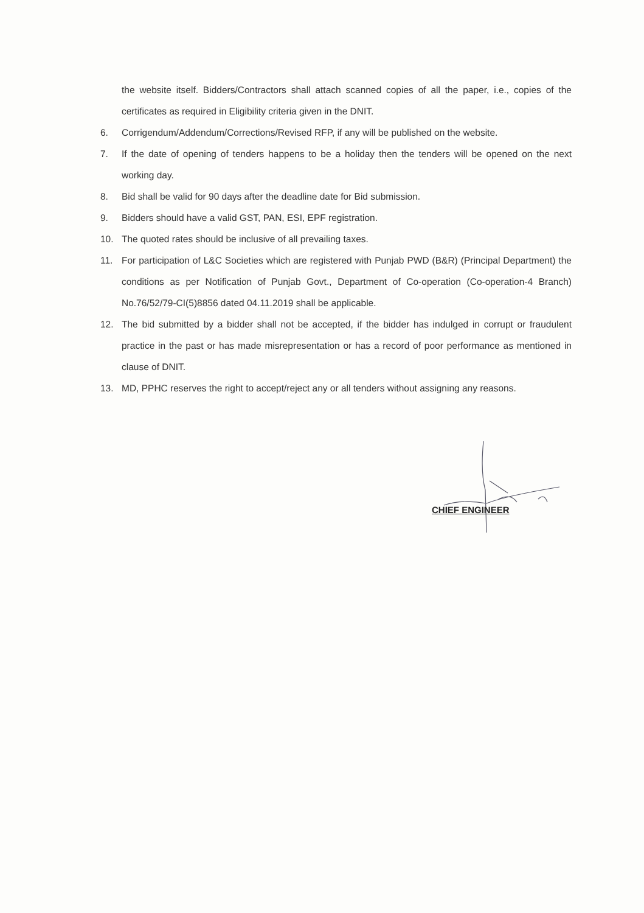the website itself. Bidders/Contractors shall attach scanned copies of all the paper, i.e., copies of the certificates as required in Eligibility criteria given in the DNIT.
6. Corrigendum/Addendum/Corrections/Revised RFP, if any will be published on the website.
7. If the date of opening of tenders happens to be a holiday then the tenders will be opened on the next working day.
8. Bid shall be valid for 90 days after the deadline date for Bid submission.
9. Bidders should have a valid GST, PAN, ESI, EPF registration.
10. The quoted rates should be inclusive of all prevailing taxes.
11. For participation of L&C Societies which are registered with Punjab PWD (B&R) (Principal Department) the conditions as per Notification of Punjab Govt., Department of Co-operation (Co-operation-4 Branch) No.76/52/79-CI(5)8856 dated 04.11.2019 shall be applicable.
12. The bid submitted by a bidder shall not be accepted, if the bidder has indulged in corrupt or fraudulent practice in the past or has made misrepresentation or has a record of poor performance as mentioned in clause of DNIT.
13. MD, PPHC reserves the right to accept/reject any or all tenders without assigning any reasons.
CHIEF ENGINEER